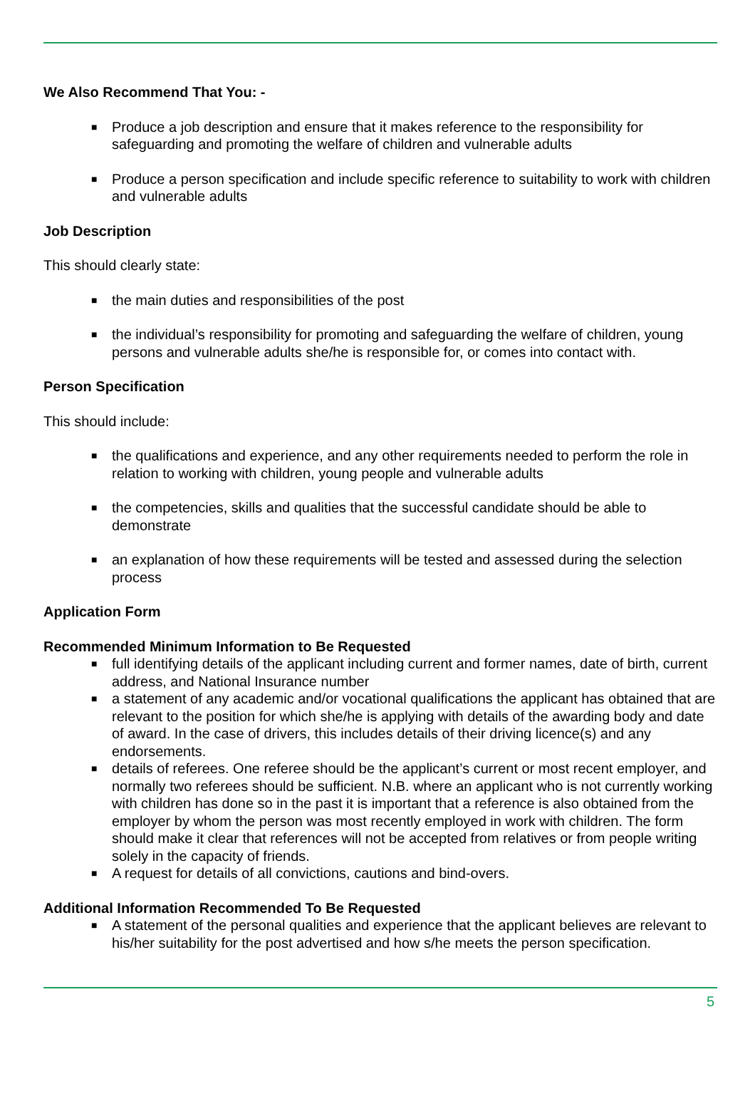We Also Recommend That You: -
■ Produce a job description and ensure that it makes reference to the responsibility for safeguarding and promoting the welfare of children and vulnerable adults
■ Produce a person specification and include specific reference to suitability to work with children and vulnerable adults
Job Description
This should clearly state:
■ the main duties and responsibilities of the post
■ the individual’s responsibility for promoting and safeguarding the welfare of children, young persons and vulnerable adults she/he is responsible for, or comes into contact with.
Person Specification
This should include:
■ the qualifications and experience, and any other requirements needed to perform the role in relation to working with children, young people and vulnerable adults
■ the competencies, skills and qualities that the successful candidate should be able to demonstrate
■ an explanation of how these requirements will be tested and assessed during the selection process
Application Form
Recommended Minimum Information to Be Requested
■ full identifying details of the applicant including current and former names, date of birth, current address, and National Insurance number
■ a statement of any academic and/or vocational qualifications the applicant has obtained that are relevant to the position for which she/he is applying with details of the awarding body and date of award. In the case of drivers, this includes details of their driving licence(s) and any endorsements.
■ details of referees. One referee should be the applicant’s current or most recent employer, and normally two referees should be sufficient. N.B. where an applicant who is not currently working with children has done so in the past it is important that a reference is also obtained from the employer by whom the person was most recently employed in work with children. The form should make it clear that references will not be accepted from relatives or from people writing solely in the capacity of friends.
■ A request for details of all convictions, cautions and bind-overs.
Additional Information Recommended To Be Requested
■ A statement of the personal qualities and experience that the applicant believes are relevant to his/her suitability for the post advertised and how s/he meets the person specification.
5